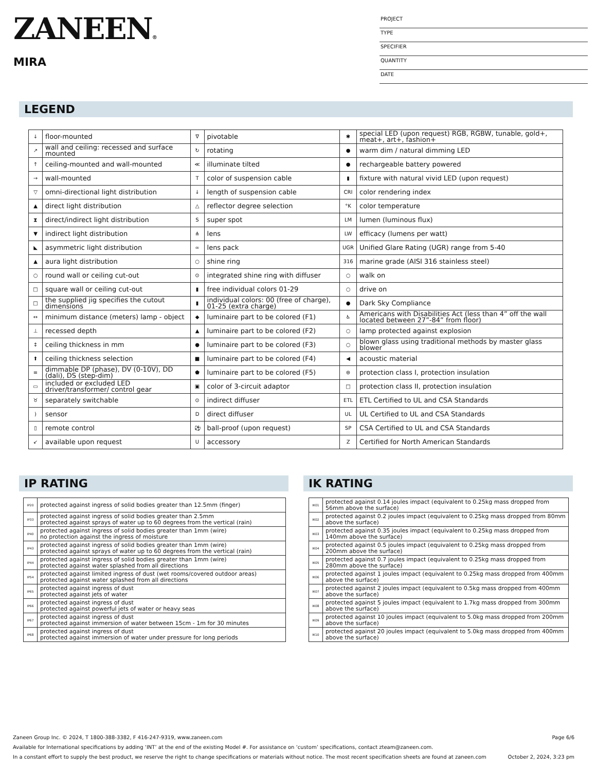ZANEEN®
MIRA
PROJECT
TYPE
SPECIFIER
QUANTITY
DATE
LEGEND
| ↓ | floor-mounted | ∇ | pivotable | ✱ | special LED (upon request) RGB, RGBW, tunable, gold+, meat+, art+, fashion+ |
| ↗ | wall and ceiling: recessed and surface mounted | ↻ | rotating | ● | warm dim / natural dimming LED |
| ↑ | ceiling-mounted and wall-mounted | ≪ | illuminate tilted | ● | rechargeable battery powered |
| → | wall-mounted | T | color of suspension cable | ▮ | fixture with natural vivid LED (upon request) |
| ▽ | omni-directional light distribution | ↓ | length of suspension cable | CRI | color rendering index |
| ▲ | direct light distribution | △ | reflector degree selection | °K | color temperature |
| ⧗ | direct/indirect light distribution | S | super spot | LM | lumen (luminous flux) |
| ▼ | indirect light distribution | ⋔ | lens | LW | efficacy (lumens per watt) |
| ◣ | asymmetric light distribution | ∞ | lens pack | UGR | Unified Glare Rating (UGR) range from 5-40 |
| ▲ | aura light distribution | ○ | shine ring | 316 | marine grade (AISI 316 stainless steel) |
| ○ | round wall or ceiling cut-out | ⊙ | integrated shine ring with diffuser | ○ | walk on |
| □ | square wall or ceiling cut-out | ▮ | free individual colors 01-29 | ○ | drive on |
| □ | the supplied jig specifies the cutout dimensions | ▮ | individual colors: 00 (free of charge), 01-25 (extra charge) | ● | Dark Sky Compliance |
| ↔ | minimum distance (meters) lamp - object | ◆ | luminaire part to be colored (F1) | ♿ | Americans with Disabilities Act (less than 4” off the wall located between 27”-84” from floor) |
| ⊥ | recessed depth | ▲ | luminaire part to be colored (F2) | ○ | lamp protected against explosion |
| ↕ | ceiling thickness in mm | ● | luminaire part to be colored (F3) | ○ | blown glass using traditional methods by master glass blower |
| ⬆ | ceiling thickness selection | ■ | luminaire part to be colored (F4) | ◀ | acoustic material |
| ≡ | dimmable DP (phase), DV (0-10V), DD (dali), DS (step-dim) | ⬟ | luminaire part to be colored (F5) | ⊜ | protection class I, protection insulation |
| ▭ | included or excluded LED driver/transformer/ control gear | ▣ | color of 3-circuit adaptor | □ | protection class II, protection insulation |
| ♉ | separately switchable | ⊙ | indirect diffuser | ETL | ETL Certified to UL and CSA Standards |
| ) | sensor | D | direct diffuser | UL | UL Certified to UL and CSA Standards |
| ▯ | remote control | ⚽ | ball-proof (upon request) | SP | CSA Certified to UL and CSA Standards |
| ↙ | available upon request | U | accessory | Z | Certified for North American Standards |
IP RATING IK RATING
| IP20 | protected against ingress of solid bodies greater than 12.5mm (finger) |
| IP33 | protected against ingress of solid bodies greater than 2.5mm protected against sprays of water up to 60 degrees from the vertical (rain) |
| IP40 | protected against ingress of solid bodies greater than 1mm (wire) no protection against the ingress of moisture |
| IP43 | protected against ingress of solid bodies greater than 1mm (wire) protected against sprays of water up to 60 degrees from the vertical (rain) |
| IP44 | protected against ingress of solid bodies greater than 1mm (wire) protected against water splashed from all directions |
| IP54 | protected against limited ingress of dust (wet rooms/covered outdoor areas) protected against water splashed from all directions |
| IP65 | protected against ingress of dust protected against jets of water |
| IP66 | protected against ingress of dust protected against powerful jets of water or heavy seas |
| IP67 | protected against ingress of dust protected against immersion of water between 15cm - 1m for 30 minutes |
| IP68 | protected against ingress of dust protected against immersion of water under pressure for long periods |
| IK01 | protected against 0.14 joules impact (equivalent to 0.25kg mass dropped from 56mm above the surface) |
| IK02 | protected against 0.2 joules impact (equivalent to 0.25kg mass dropped from 80mm above the surface) |
| IK03 | protected against 0.35 joules impact (equivalent to 0.25kg mass dropped from 140mm above the surface) |
| IK04 | protected against 0.5 joules impact (equivalent to 0.25kg mass dropped from 200mm above the surface) |
| IK05 | protected against 0.7 joules impact (equivalent to 0.25kg mass dropped from 280mm above the surface) |
| IK06 | protected against 1 joules impact (equivalent to 0.25kg mass dropped from 400mm above the surface) |
| IK07 | protected against 2 joules impact (equivalent to 0.5kg mass dropped from 400mm above the surface) |
| IK08 | protected against 5 joules impact (equivalent to 1.7kg mass dropped from 300mm above the surface) |
| IK09 | protected against 10 joules impact (equivalent to 5.0kg mass dropped from 200mm above the surface) |
| IK10 | protected against 20 joules impact (equivalent to 5.0kg mass dropped from 400mm above the surface) |
Zaneen Group Inc. © 2024, T 1800-388-3382, F 416-247-9319, www.zaneen.com Page 6/6
Available for International specifications by adding ‘INT’ at the end of the existing Model #. For assistance on ‘custom’ specifications, contact zteam@zaneen.com.
In a constant effort to supply the best product, we reserve the right to change specifications or materials without notice. The most recent specification sheets are found at zaneen.com October 2, 2024, 3:23 pm